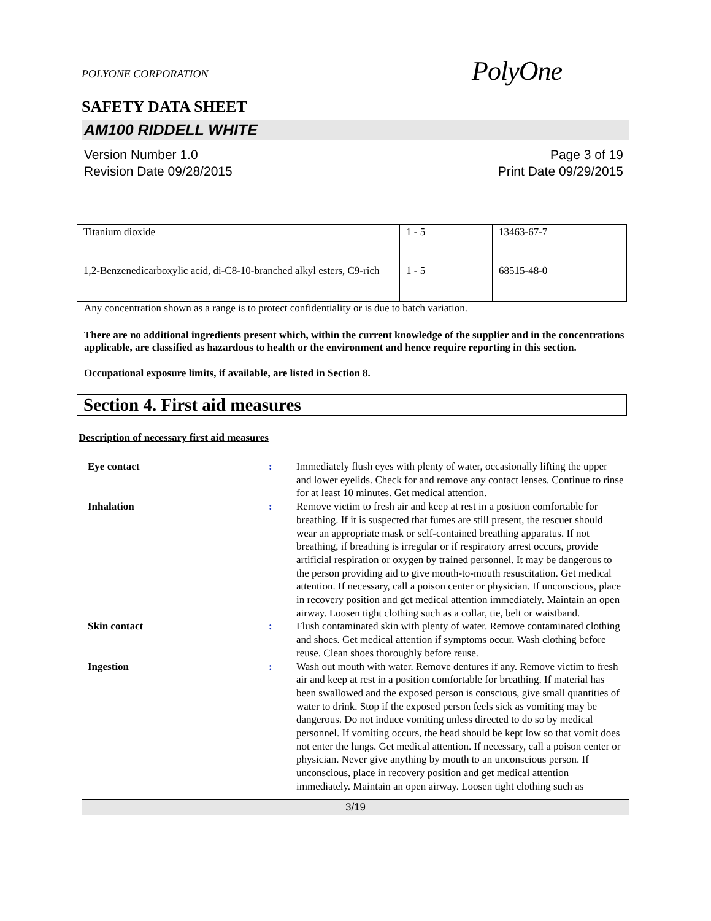POLYONE CORPORATION
PolyOne
SAFETY DATA SHEET
AM100 RIDDELL WHITE
Version Number 1.0
Revision Date 09/28/2015
Page 3 of 19
Print Date 09/29/2015
| Titanium dioxide | 1 - 5 | 13463-67-7 |
| 1,2-Benzenedicarboxylic acid, di-C8-10-branched alkyl esters, C9-rich | 1 - 5 | 68515-48-0 |
Any concentration shown as a range is to protect confidentiality or is due to batch variation.
There are no additional ingredients present which, within the current knowledge of the supplier and in the concentrations applicable, are classified as hazardous to health or the environment and hence require reporting in this section.
Occupational exposure limits, if available, are listed in Section 8.
Section 4. First aid measures
Description of necessary first aid measures
| Eye contact | : | Immediately flush eyes with plenty of water, occasionally lifting the upper and lower eyelids. Check for and remove any contact lenses. Continue to rinse for at least 10 minutes. Get medical attention. |
| Inhalation | : | Remove victim to fresh air and keep at rest in a position comfortable for breathing. If it is suspected that fumes are still present, the rescuer should wear an appropriate mask or self-contained breathing apparatus. If not breathing, if breathing is irregular or if respiratory arrest occurs, provide artificial respiration or oxygen by trained personnel. It may be dangerous to the person providing aid to give mouth-to-mouth resuscitation. Get medical attention. If necessary, call a poison center or physician. If unconscious, place in recovery position and get medical attention immediately. Maintain an open airway. Loosen tight clothing such as a collar, tie, belt or waistband. |
| Skin contact | : | Flush contaminated skin with plenty of water. Remove contaminated clothing and shoes. Get medical attention if symptoms occur. Wash clothing before reuse. Clean shoes thoroughly before reuse. |
| Ingestion | : | Wash out mouth with water. Remove dentures if any. Remove victim to fresh air and keep at rest in a position comfortable for breathing. If material has been swallowed and the exposed person is conscious, give small quantities of water to drink. Stop if the exposed person feels sick as vomiting may be dangerous. Do not induce vomiting unless directed to do so by medical personnel. If vomiting occurs, the head should be kept low so that vomit does not enter the lungs. Get medical attention. If necessary, call a poison center or physician. Never give anything by mouth to an unconscious person. If unconscious, place in recovery position and get medical attention immediately. Maintain an open airway. Loosen tight clothing such as |
3/19